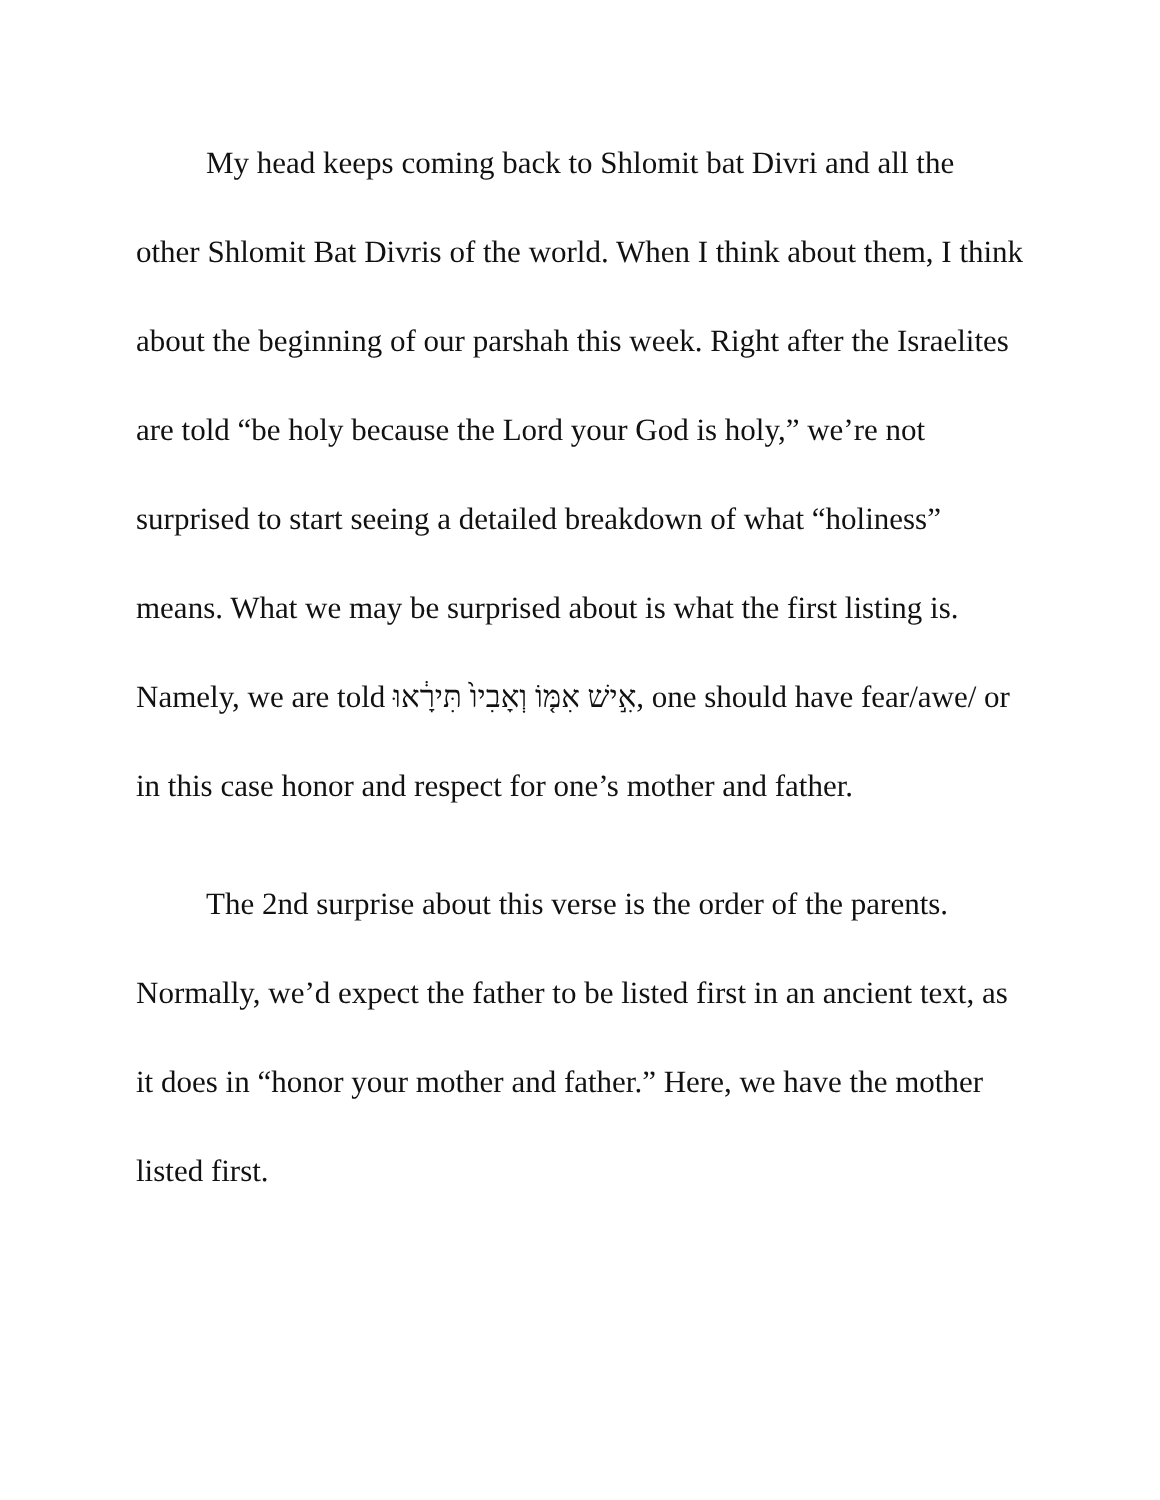My head keeps coming back to Shlomit bat Divri and all the other Shlomit Bat Divris of the world. When I think about them, I think about the beginning of our parshah this week. Right after the Israelites are told “be holy because the Lord your God is holy,” we’re not surprised to start seeing a detailed breakdown of what “holiness” means. What we may be surprised about is what the first listing is. Namely, we are told אִ֣ישׁ אִמּ֤וֹ וְאָבִיו֙ תִּירָ֔אוּ, one should have fear/awe/ or in this case honor and respect for one’s mother and father.
The 2nd surprise about this verse is the order of the parents. Normally, we’d expect the father to be listed first in an ancient text, as it does in “honor your mother and father.” Here, we have the mother listed first.